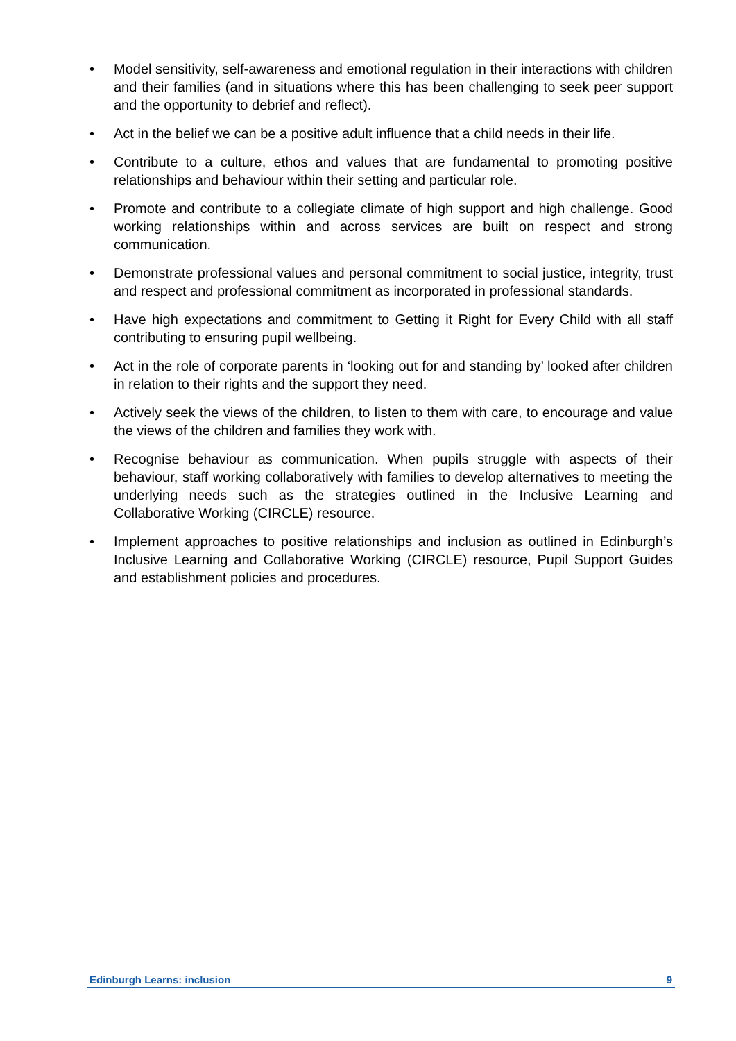• Model sensitivity, self-awareness and emotional regulation in their interactions with children and their families (and in situations where this has been challenging to seek peer support and the opportunity to debrief and reflect).
• Act in the belief we can be a positive adult influence that a child needs in their life.
• Contribute to a culture, ethos and values that are fundamental to promoting positive relationships and behaviour within their setting and particular role.
• Promote and contribute to a collegiate climate of high support and high challenge. Good working relationships within and across services are built on respect and strong communication.
• Demonstrate professional values and personal commitment to social justice, integrity, trust and respect and professional commitment as incorporated in professional standards.
• Have high expectations and commitment to Getting it Right for Every Child with all staff contributing to ensuring pupil wellbeing.
• Act in the role of corporate parents in ‘looking out for and standing by’ looked after children in relation to their rights and the support they need.
• Actively seek the views of the children, to listen to them with care, to encourage and value the views of the children and families they work with.
• Recognise behaviour as communication. When pupils struggle with aspects of their behaviour, staff working collaboratively with families to develop alternatives to meeting the underlying needs such as the strategies outlined in the Inclusive Learning and Collaborative Working (CIRCLE) resource.
• Implement approaches to positive relationships and inclusion as outlined in Edinburgh’s Inclusive Learning and Collaborative Working (CIRCLE) resource, Pupil Support Guides and establishment policies and procedures.
Edinburgh Learns: inclusion 9